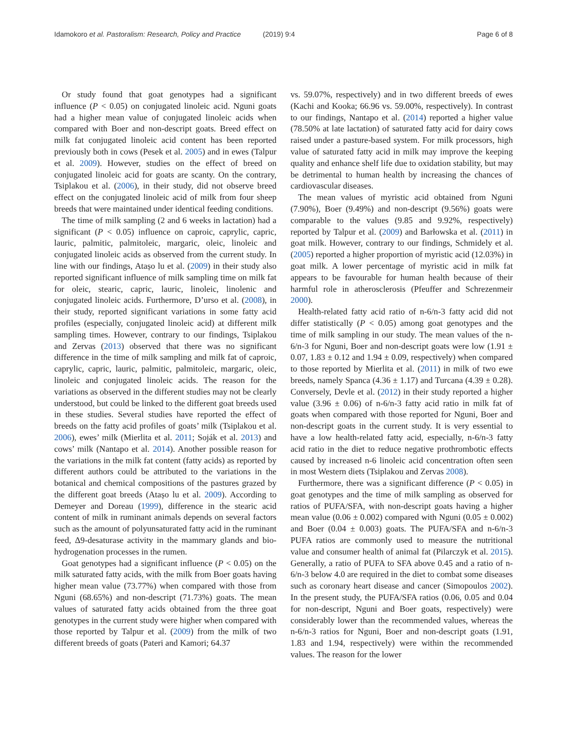Idamokoro et al. Pastoralism: Research, Policy and Practice (2019) 9:4
Page 6 of 8
Or study found that goat genotypes had a significant influence (P < 0.05) on conjugated linoleic acid. Nguni goats had a higher mean value of conjugated linoleic acids when compared with Boer and non-descript goats. Breed effect on milk fat conjugated linoleic acid content has been reported previously both in cows (Pesek et al. 2005) and in ewes (Talpur et al. 2009). However, studies on the effect of breed on conjugated linoleic acid for goats are scanty. On the contrary, Tsiplakou et al. (2006), in their study, did not observe breed effect on the conjugated linoleic acid of milk from four sheep breeds that were maintained under identical feeding conditions.
The time of milk sampling (2 and 6 weeks in lactation) had a significant (P < 0.05) influence on caproic, caprylic, capric, lauric, palmitic, palmitoleic, margaric, oleic, linoleic and conjugated linoleic acids as observed from the current study. In line with our findings, Atașo lu et al. (2009) in their study also reported significant influence of milk sampling time on milk fat for oleic, stearic, capric, lauric, linoleic, linolenic and conjugated linoleic acids. Furthermore, D’urso et al. (2008), in their study, reported significant variations in some fatty acid profiles (especially, conjugated linoleic acid) at different milk sampling times. However, contrary to our findings, Tsiplakou and Zervas (2013) observed that there was no significant difference in the time of milk sampling and milk fat of caproic, caprylic, capric, lauric, palmitic, palmitoleic, margaric, oleic, linoleic and conjugated linoleic acids. The reason for the variations as observed in the different studies may not be clearly understood, but could be linked to the different goat breeds used in these studies. Several studies have reported the effect of breeds on the fatty acid profiles of goats’ milk (Tsiplakou et al. 2006), ewes’ milk (Mierlita et al. 2011; Soják et al. 2013) and cows’ milk (Nantapo et al. 2014). Another possible reason for the variations in the milk fat content (fatty acids) as reported by different authors could be attributed to the variations in the botanical and chemical compositions of the pastures grazed by the different goat breeds (Atașo lu et al. 2009). According to Demeyer and Doreau (1999), difference in the stearic acid content of milk in ruminant animals depends on several factors such as the amount of polyunsaturated fatty acid in the ruminant feed, Δ9-desaturase activity in the mammary glands and bio-hydrogenation processes in the rumen.
Goat genotypes had a significant influence (P < 0.05) on the milk saturated fatty acids, with the milk from Boer goats having higher mean value (73.77%) when compared with those from Nguni (68.65%) and non-descript (71.73%) goats. The mean values of saturated fatty acids obtained from the three goat genotypes in the current study were higher when compared with those reported by Talpur et al. (2009) from the milk of two different breeds of goats (Pateri and Kamori; 64.37
vs. 59.07%, respectively) and in two different breeds of ewes (Kachi and Kooka; 66.96 vs. 59.00%, respectively). In contrast to our findings, Nantapo et al. (2014) reported a higher value (78.50% at late lactation) of saturated fatty acid for dairy cows raised under a pasture-based system. For milk processors, high value of saturated fatty acid in milk may improve the keeping quality and enhance shelf life due to oxidation stability, but may be detrimental to human health by increasing the chances of cardiovascular diseases.
The mean values of myristic acid obtained from Nguni (7.90%), Boer (9.49%) and non-descript (9.56%) goats were comparable to the values (9.85 and 9.92%, respectively) reported by Talpur et al. (2009) and Barłowska et al. (2011) in goat milk. However, contrary to our findings, Schmidely et al. (2005) reported a higher proportion of myristic acid (12.03%) in goat milk. A lower percentage of myristic acid in milk fat appears to be favourable for human health because of their harmful role in atherosclerosis (Pfeuffer and Schrezenmeir 2000).
Health-related fatty acid ratio of n-6/n-3 fatty acid did not differ statistically (P < 0.05) among goat genotypes and the time of milk sampling in our study. The mean values of the n-6/n-3 for Nguni, Boer and non-descript goats were low (1.91 ± 0.07, 1.83 ± 0.12 and 1.94 ± 0.09, respectively) when compared to those reported by Mierlita et al. (2011) in milk of two ewe breeds, namely Spanca (4.36 ± 1.17) and Turcana (4.39 ± 0.28). Conversely, Devle et al. (2012) in their study reported a higher value (3.96 ± 0.06) of n-6/n-3 fatty acid ratio in milk fat of goats when compared with those reported for Nguni, Boer and non-descript goats in the current study. It is very essential to have a low health-related fatty acid, especially, n-6/n-3 fatty acid ratio in the diet to reduce negative prothrombotic effects caused by increased n-6 linoleic acid concentration often seen in most Western diets (Tsiplakou and Zervas 2008).
Furthermore, there was a significant difference (P < 0.05) in goat genotypes and the time of milk sampling as observed for ratios of PUFA/SFA, with non-descript goats having a higher mean value (0.06 ± 0.002) compared with Nguni (0.05 ± 0.002) and Boer (0.04 ± 0.003) goats. The PUFA/SFA and n-6/n-3 PUFA ratios are commonly used to measure the nutritional value and consumer health of animal fat (Pilarczyk et al. 2015). Generally, a ratio of PUFA to SFA above 0.45 and a ratio of n-6/n-3 below 4.0 are required in the diet to combat some diseases such as coronary heart disease and cancer (Simopoulos 2002). In the present study, the PUFA/SFA ratios (0.06, 0.05 and 0.04 for non-descript, Nguni and Boer goats, respectively) were considerably lower than the recommended values, whereas the n-6/n-3 ratios for Nguni, Boer and non-descript goats (1.91, 1.83 and 1.94, respectively) were within the recommended values. The reason for the lower